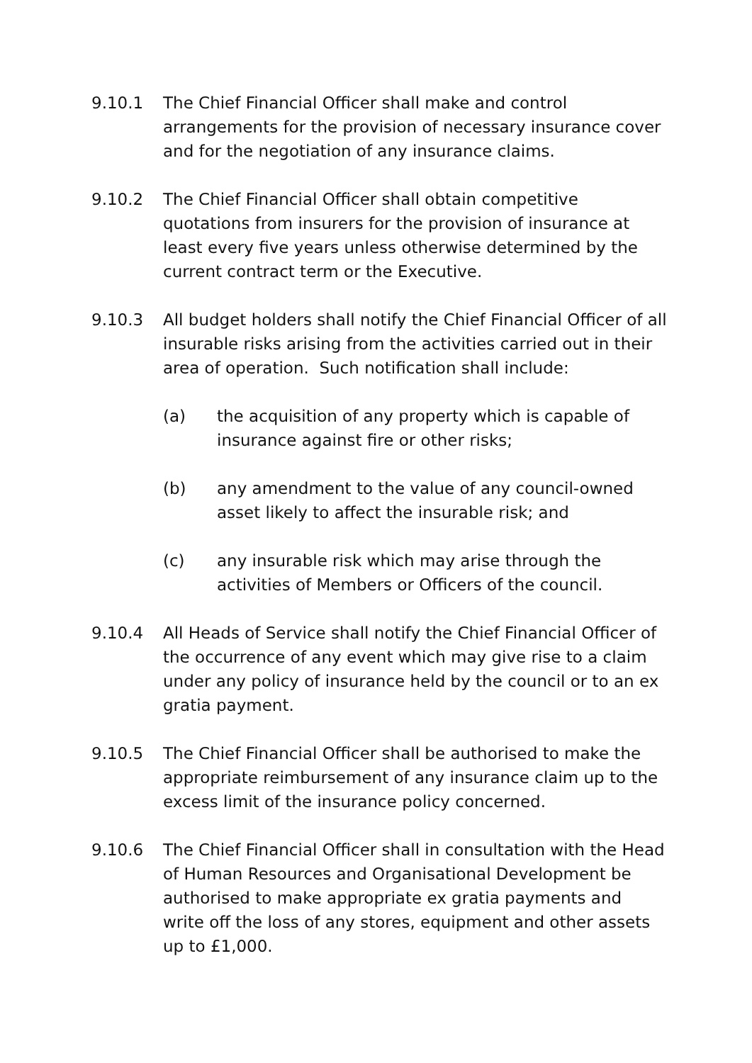9.10.1 The Chief Financial Officer shall make and control arrangements for the provision of necessary insurance cover and for the negotiation of any insurance claims.
9.10.2 The Chief Financial Officer shall obtain competitive quotations from insurers for the provision of insurance at least every five years unless otherwise determined by the current contract term or the Executive.
9.10.3 All budget holders shall notify the Chief Financial Officer of all insurable risks arising from the activities carried out in their area of operation. Such notification shall include:
(a) the acquisition of any property which is capable of insurance against fire or other risks;
(b) any amendment to the value of any council-owned asset likely to affect the insurable risk; and
(c) any insurable risk which may arise through the activities of Members or Officers of the council.
9.10.4 All Heads of Service shall notify the Chief Financial Officer of the occurrence of any event which may give rise to a claim under any policy of insurance held by the council or to an ex gratia payment.
9.10.5 The Chief Financial Officer shall be authorised to make the appropriate reimbursement of any insurance claim up to the excess limit of the insurance policy concerned.
9.10.6 The Chief Financial Officer shall in consultation with the Head of Human Resources and Organisational Development be authorised to make appropriate ex gratia payments and write off the loss of any stores, equipment and other assets up to £1,000.